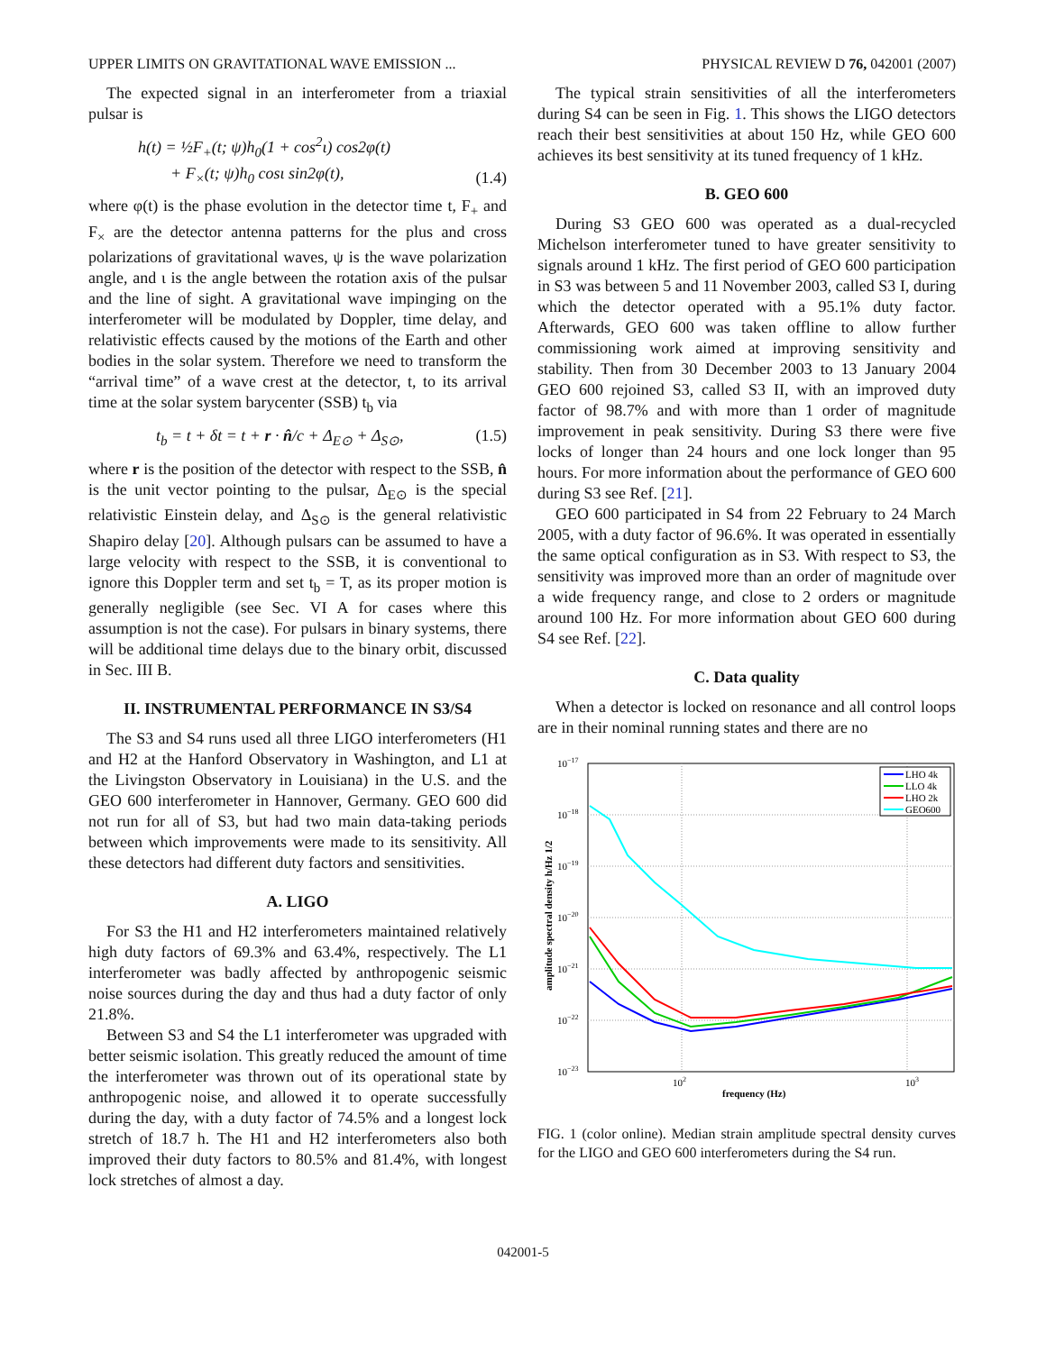UPPER LIMITS ON GRAVITATIONAL WAVE EMISSION ... PHYSICAL REVIEW D 76, 042001 (2007)
The expected signal in an interferometer from a triaxial pulsar is
h(t) = ½F<sub>+</sub>(t; ψ)h<sub>0</sub>(1 + cos<sup>2</sup>ι) cos2φ(t)
+ F<sub>×</sub>(t; ψ)h<sub>0</sub> cosι sin2φ(t), (1.4)
where φ(t) is the phase evolution in the detector time t, F<sub>+</sub> and F<sub>×</sub> are the detector antenna patterns for the plus and cross polarizations of gravitational waves, ψ is the wave polarization angle, and ι is the angle between the rotation axis of the pulsar and the line of sight. A gravitational wave impinging on the interferometer will be modulated by Doppler, time delay, and relativistic effects caused by the motions of the Earth and other bodies in the solar system. Therefore we need to transform the “arrival time” of a wave crest at the detector, t, to its arrival time at the solar system barycenter (SSB) t<sub>b</sub> via
t<sub>b</sub> = t + δt = t + r · n̂/c + Δ<sub>E⊙</sub> + Δ<sub>S⊙</sub>, (1.5)
where r is the position of the detector with respect to the SSB, n̂ is the unit vector pointing to the pulsar, Δ<sub>E⊙</sub> is the special relativistic Einstein delay, and Δ<sub>S⊙</sub> is the general relativistic Shapiro delay [20]. Although pulsars can be assumed to have a large velocity with respect to the SSB, it is conventional to ignore this Doppler term and set t<sub>b</sub> = T, as its proper motion is generally negligible (see Sec. VI A for cases where this assumption is not the case). For pulsars in binary systems, there will be additional time delays due to the binary orbit, discussed in Sec. III B.
II. INSTRUMENTAL PERFORMANCE IN S3/S4
The S3 and S4 runs used all three LIGO interferometers (H1 and H2 at the Hanford Observatory in Washington, and L1 at the Livingston Observatory in Louisiana) in the U.S. and the GEO 600 interferometer in Hannover, Germany. GEO 600 did not run for all of S3, but had two main data-taking periods between which improvements were made to its sensitivity. All these detectors had different duty factors and sensitivities.
A. LIGO
For S3 the H1 and H2 interferometers maintained relatively high duty factors of 69.3% and 63.4%, respectively. The L1 interferometer was badly affected by anthropogenic seismic noise sources during the day and thus had a duty factor of only 21.8%.
Between S3 and S4 the L1 interferometer was upgraded with better seismic isolation. This greatly reduced the amount of time the interferometer was thrown out of its operational state by anthropogenic noise, and allowed it to operate successfully during the day, with a duty factor of 74.5% and a longest lock stretch of 18.7 h. The H1 and H2 interferometers also both improved their duty factors to 80.5% and 81.4%, with longest lock stretches of almost a day.
The typical strain sensitivities of all the interferometers during S4 can be seen in Fig. 1. This shows the LIGO detectors reach their best sensitivities at about 150 Hz, while GEO 600 achieves its best sensitivity at its tuned frequency of 1 kHz.
B. GEO 600
During S3 GEO 600 was operated as a dual-recycled Michelson interferometer tuned to have greater sensitivity to signals around 1 kHz. The first period of GEO 600 participation in S3 was between 5 and 11 November 2003, called S3 I, during which the detector operated with a 95.1% duty factor. Afterwards, GEO 600 was taken offline to allow further commissioning work aimed at improving sensitivity and stability. Then from 30 December 2003 to 13 January 2004 GEO 600 rejoined S3, called S3 II, with an improved duty factor of 98.7% and with more than 1 order of magnitude improvement in peak sensitivity. During S3 there were five locks of longer than 24 hours and one lock longer than 95 hours. For more information about the performance of GEO 600 during S3 see Ref. [21].
GEO 600 participated in S4 from 22 February to 24 March 2005, with a duty factor of 96.6%. It was operated in essentially the same optical configuration as in S3. With respect to S3, the sensitivity was improved more than an order of magnitude over a wide frequency range, and close to 2 orders or magnitude around 100 Hz. For more information about GEO 600 during S4 see Ref. [22].
C. Data quality
When a detector is locked on resonance and all control loops are in their nominal running states and there are no
10−17
10−18
10−19
10−20
10−21
10−22
10−23
102
103
frequency (Hz)
amplitude spectral density h/Hz 1/2
LHO 4k
LLO 4k
LHO 2k
GEO600
FIG. 1 (color online). Median strain amplitude spectral density curves for the LIGO and GEO 600 interferometers during the S4 run.
042001-5